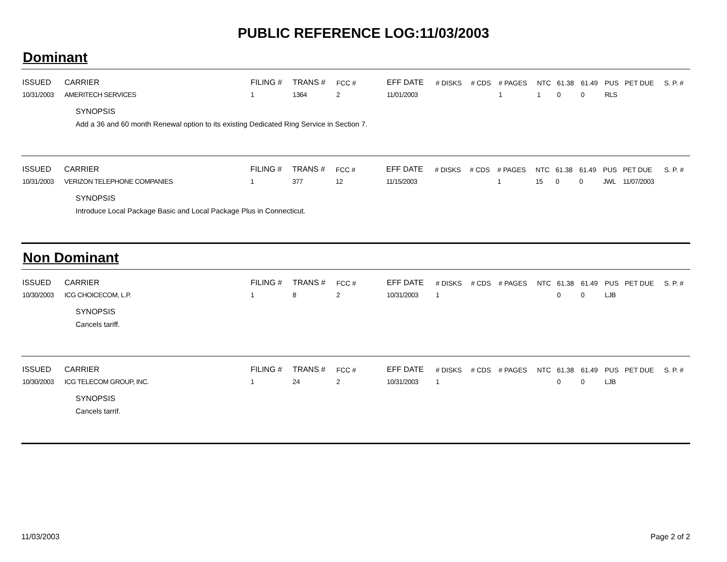PUBLIC REFERENCE LOG:11/03/2003
Dominant
| ISSUED | CARRIER | FILING # | TRANS # | FCC # | EFF DATE | # DISKS | # CDS | # PAGES | NTC | 61.38 | 61.49 | PUS | PET DUE | S. P. # |
| --- | --- | --- | --- | --- | --- | --- | --- | --- | --- | --- | --- | --- | --- | --- |
| 10/31/2003 | AMERITECH SERVICES | 1 | 1364 | 2 | 11/01/2003 | | | 1 | 1 | 0 | 0 | RLS | | |
SYNOPSIS
Add a 36 and 60 month Renewal option to its existing Dedicated Ring Service in Section 7.
| ISSUED | CARRIER | FILING # | TRANS # | FCC # | EFF DATE | # DISKS | # CDS | # PAGES | NTC | 61.38 | 61.49 | PUS | PET DUE | S. P. # |
| --- | --- | --- | --- | --- | --- | --- | --- | --- | --- | --- | --- | --- | --- | --- |
| 10/31/2003 | VERIZON TELEPHONE COMPANIES | 1 | 377 | 12 | 11/15/2003 | | | 1 | 15 | 0 | 0 | JWL | 11/07/2003 | |
SYNOPSIS
Introduce Local Package Basic and Local Package Plus in Connecticut.
Non Dominant
| ISSUED | CARRIER | FILING # | TRANS # | FCC # | EFF DATE | # DISKS | # CDS | # PAGES | NTC | 61.38 | 61.49 | PUS | PET DUE | S. P. # |
| --- | --- | --- | --- | --- | --- | --- | --- | --- | --- | --- | --- | --- | --- | --- |
| 10/30/2003 | ICG CHOICECOM, L.P. | 1 | 8 | 2 | 10/31/2003 | 1 | | | | 0 | 0 | LJB | | |
SYNOPSIS
Cancels tariff.
| ISSUED | CARRIER | FILING # | TRANS # | FCC # | EFF DATE | # DISKS | # CDS | # PAGES | NTC | 61.38 | 61.49 | PUS | PET DUE | S. P. # |
| --- | --- | --- | --- | --- | --- | --- | --- | --- | --- | --- | --- | --- | --- | --- |
| 10/30/2003 | ICG TELECOM GROUP, INC. | 1 | 24 | 2 | 10/31/2003 | 1 | | | | 0 | 0 | LJB | | |
SYNOPSIS
Cancels tarrif.
11/03/2003 Page 2 of 2